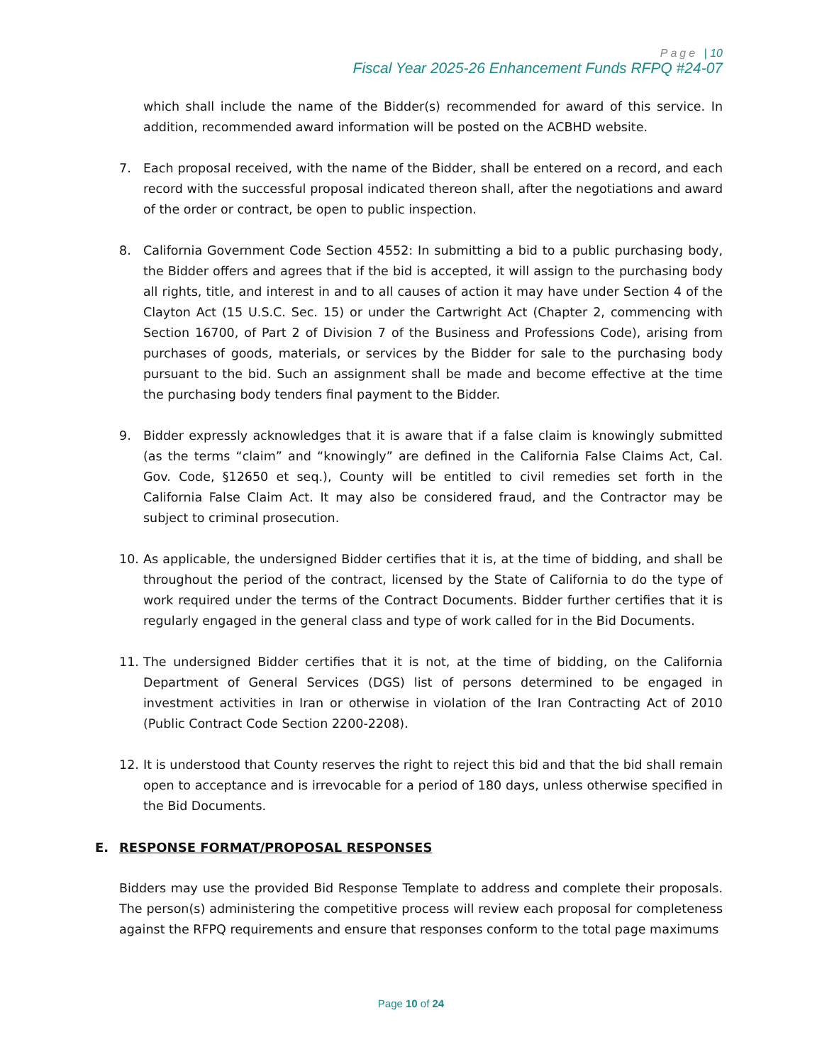Page | 10
Fiscal Year 2025-26 Enhancement Funds RFPQ #24-07
which shall include the name of the Bidder(s) recommended for award of this service. In addition, recommended award information will be posted on the ACBHD website.
7. Each proposal received, with the name of the Bidder, shall be entered on a record, and each record with the successful proposal indicated thereon shall, after the negotiations and award of the order or contract, be open to public inspection.
8. California Government Code Section 4552: In submitting a bid to a public purchasing body, the Bidder offers and agrees that if the bid is accepted, it will assign to the purchasing body all rights, title, and interest in and to all causes of action it may have under Section 4 of the Clayton Act (15 U.S.C. Sec. 15) or under the Cartwright Act (Chapter 2, commencing with Section 16700, of Part 2 of Division 7 of the Business and Professions Code), arising from purchases of goods, materials, or services by the Bidder for sale to the purchasing body pursuant to the bid. Such an assignment shall be made and become effective at the time the purchasing body tenders final payment to the Bidder.
9. Bidder expressly acknowledges that it is aware that if a false claim is knowingly submitted (as the terms “claim” and “knowingly” are defined in the California False Claims Act, Cal. Gov. Code, §12650 et seq.), County will be entitled to civil remedies set forth in the California False Claim Act. It may also be considered fraud, and the Contractor may be subject to criminal prosecution.
10. As applicable, the undersigned Bidder certifies that it is, at the time of bidding, and shall be throughout the period of the contract, licensed by the State of California to do the type of work required under the terms of the Contract Documents. Bidder further certifies that it is regularly engaged in the general class and type of work called for in the Bid Documents.
11. The undersigned Bidder certifies that it is not, at the time of bidding, on the California Department of General Services (DGS) list of persons determined to be engaged in investment activities in Iran or otherwise in violation of the Iran Contracting Act of 2010 (Public Contract Code Section 2200-2208).
12. It is understood that County reserves the right to reject this bid and that the bid shall remain open to acceptance and is irrevocable for a period of 180 days, unless otherwise specified in the Bid Documents.
E. RESPONSE FORMAT/PROPOSAL RESPONSES
Bidders may use the provided Bid Response Template to address and complete their proposals. The person(s) administering the competitive process will review each proposal for completeness against the RFPQ requirements and ensure that responses conform to the total page maximums
Page 10 of 24